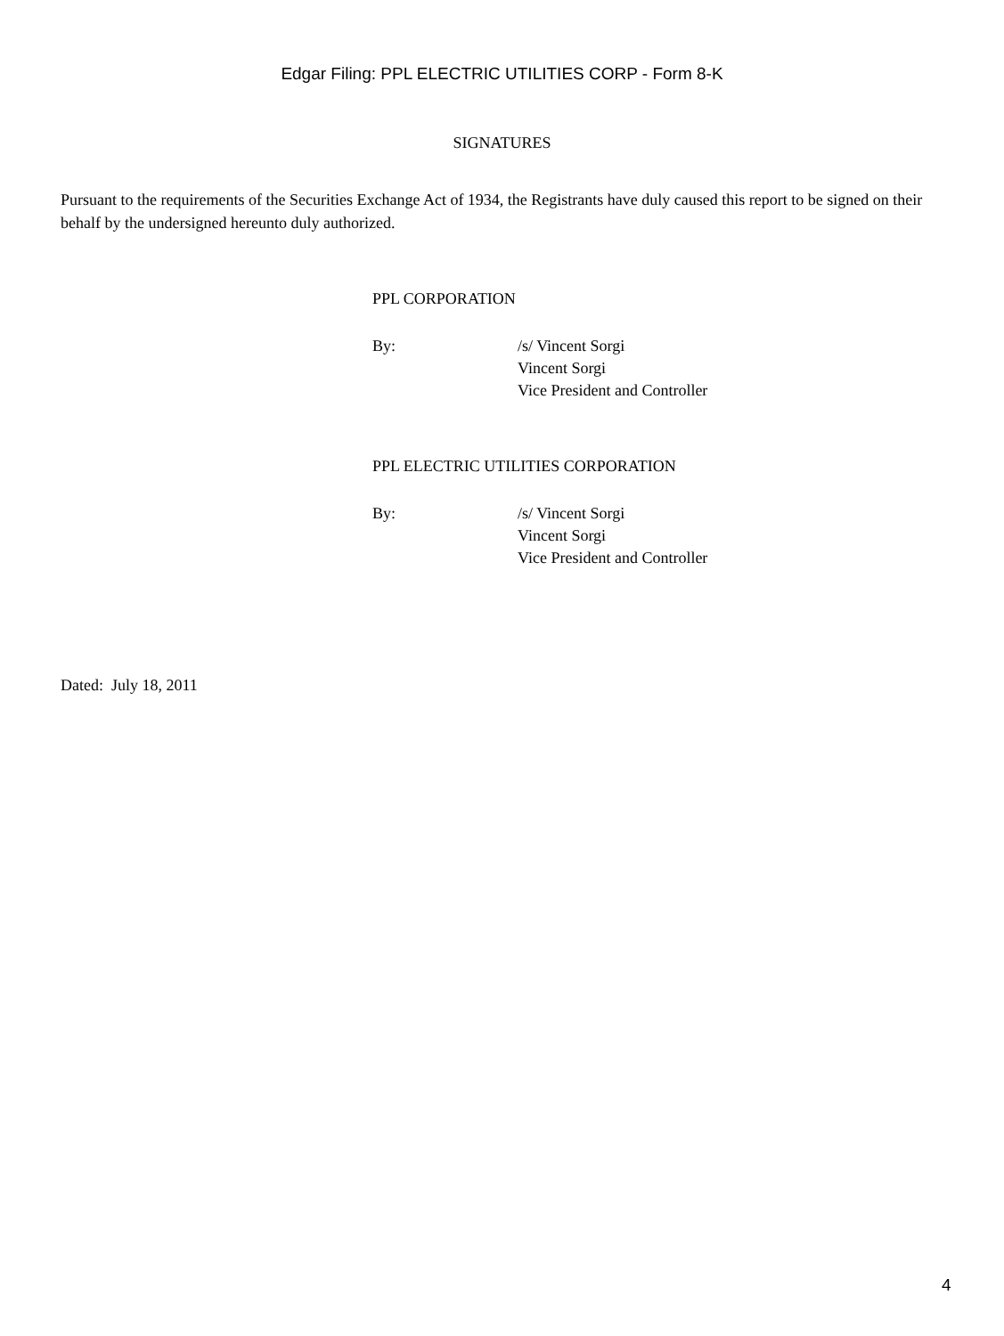Edgar Filing: PPL ELECTRIC UTILITIES CORP - Form 8-K
SIGNATURES
Pursuant to the requirements of the Securities Exchange Act of 1934, the Registrants have duly caused this report to be signed on their behalf by the undersigned hereunto duly authorized.
PPL CORPORATION
| By: | /s/ Vincent Sorgi Vincent Sorgi Vice President and Controller |
PPL ELECTRIC UTILITIES CORPORATION
| By: | /s/ Vincent Sorgi Vincent Sorgi Vice President and Controller |
Dated: July 18, 2011
4